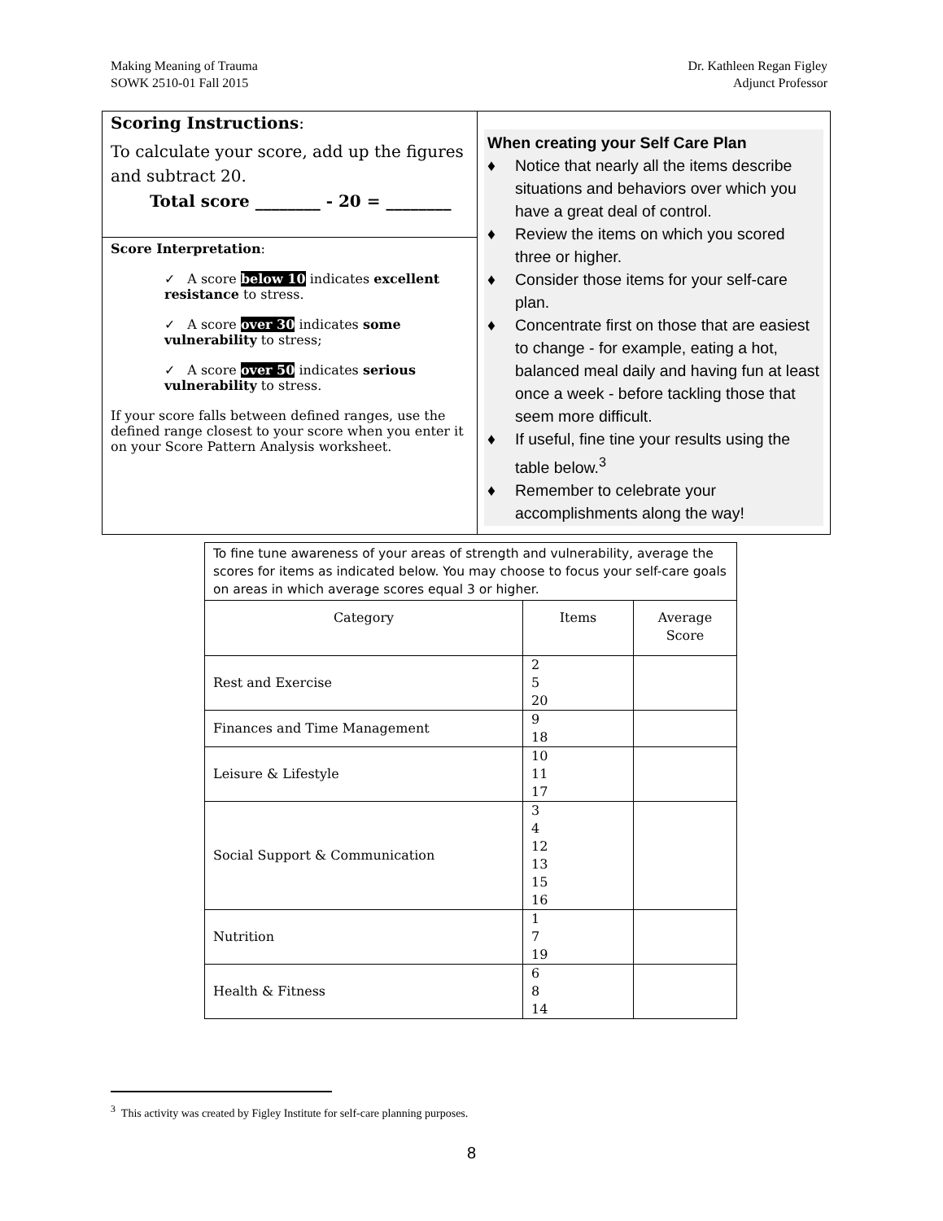Making Meaning of Trauma
SOWK 2510-01 Fall 2015
Dr. Kathleen Regan Figley
Adjunct Professor
| Scoring Instructions : To calculate your score, add up the figures and subtract 20. Total score ________ - 20 = ________ Score Interpretation : ✓ A score below 10 indicates excellent resistance to stress. ✓ A score over 30 indicates some vulnerability to stress; ✓ A score over 50 indicates serious vulnerability to stress. If your score falls between defined ranges, use the defined range closest to your score when you enter it on your Score Pattern Analysis worksheet. | When creating your Self Care Plan ♦ Notice that nearly all the items describe situations and behaviors over which you have a great deal of control. ♦ Review the items on which you scored three or higher. ♦ Consider those items for your self-care plan. ♦ Concentrate first on those that are easiest to change - for example, eating a hot, balanced meal daily and having fun at least once a week - before tackling those that seem more difficult. ♦ If useful, fine tine your results using the table below.<sup>3</sup> ♦ Remember to celebrate your accomplishments along the way! |
| To fine tune awareness of your areas of strength and vulnerability, average the scores for items as indicated below. You may choose to focus your self-care goals on areas in which average scores equal 3 or higher. | | |
| Category | Items | Average Score |
| Rest and Exercise | 2 5 20 | |
| Finances and Time Management | 9 18 | |
| Leisure & Lifestyle | 10 11 17 | |
| Social Support & Communication | 3 4 12 13 15 16 | |
| Nutrition | 1 7 19 | |
| Health & Fitness | 6 8 14 | |
<sup>3</sup> This activity was created by Figley Institute for self-care planning purposes.
8